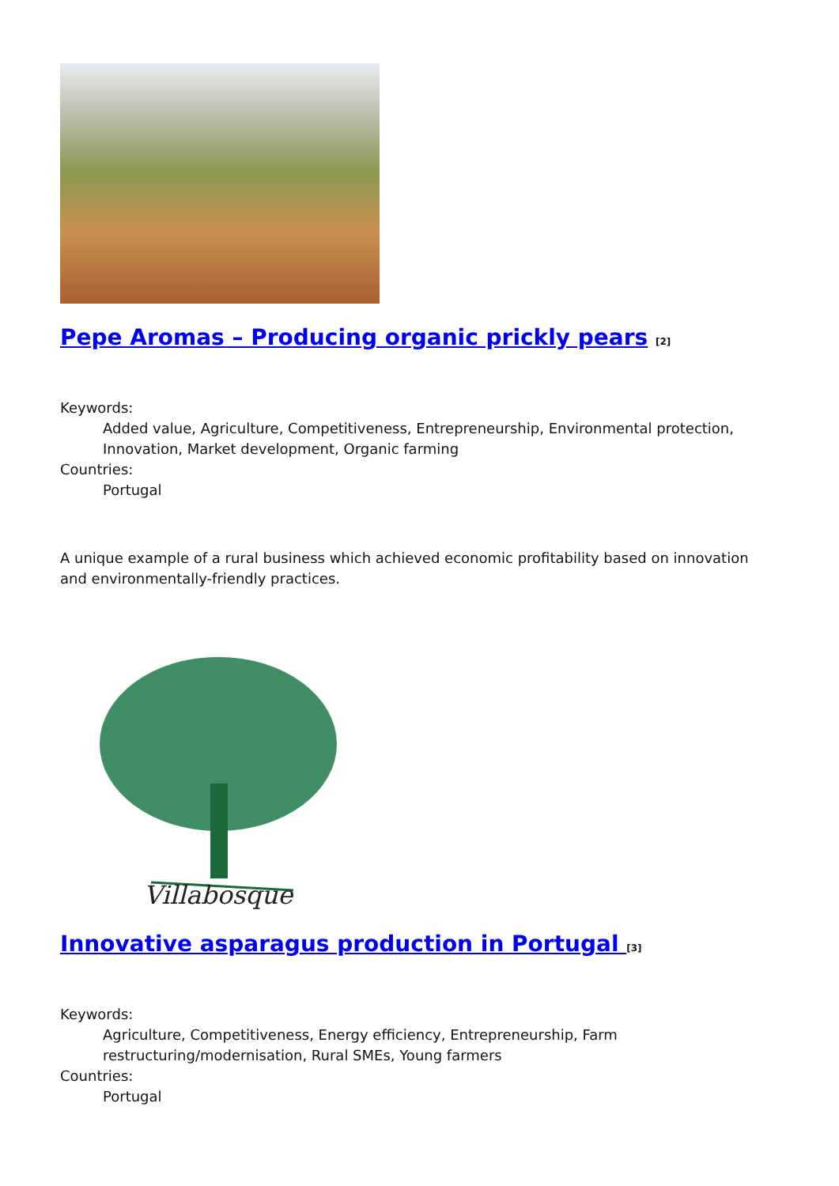Pepe Aromas – Producing organic prickly pears <sup>[2]</sup>
Keywords:
Added value, Agriculture, Competitiveness, Entrepreneurship, Environmental protection, Innovation, Market development, Organic farming
Countries:
Portugal
A unique example of a rural business which achieved economic profitability based on innovation and environmentally-friendly practices.
Villabosque
Innovative asparagus production in Portugal <sup>[3]</sup>
Keywords:
Agriculture, Competitiveness, Energy efficiency, Entrepreneurship, Farm restructuring/modernisation, Rural SMEs, Young farmers
Countries:
Portugal